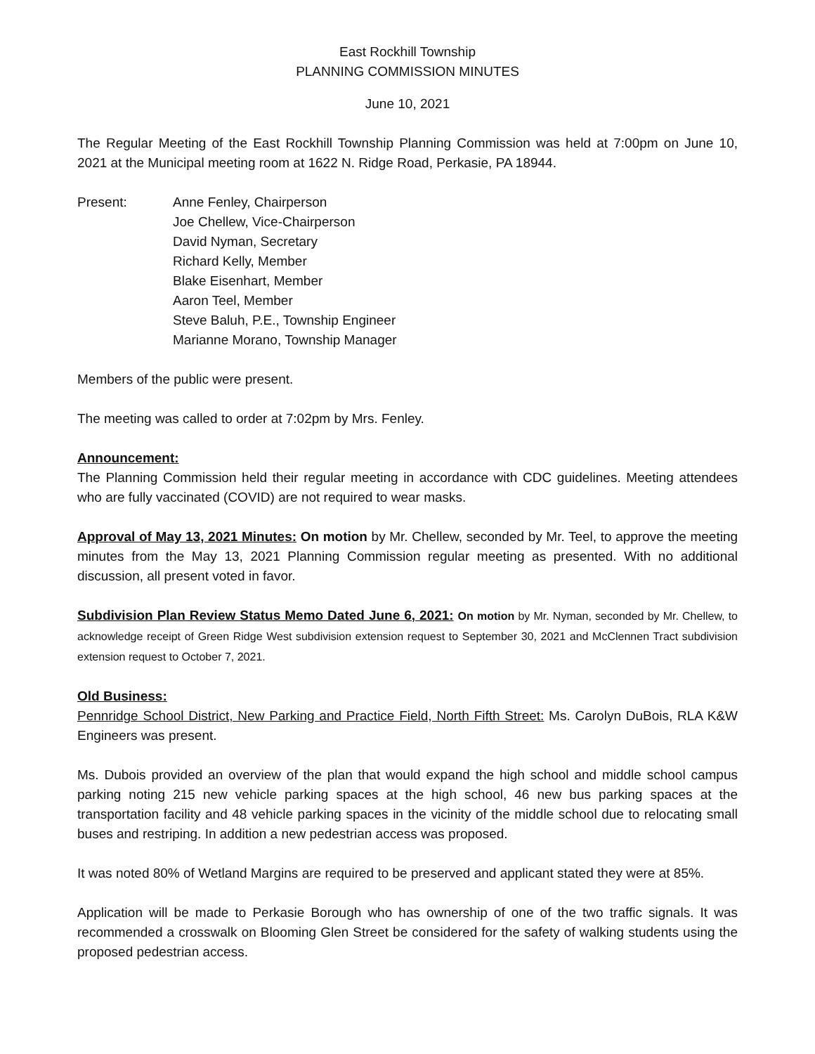East Rockhill Township
PLANNING COMMISSION MINUTES
June 10, 2021
The Regular Meeting of the East Rockhill Township Planning Commission was held at 7:00pm on June 10, 2021 at the Municipal meeting room at 1622 N. Ridge Road, Perkasie, PA 18944.
Present: Anne Fenley, Chairperson
Joe Chellew, Vice-Chairperson
David Nyman, Secretary
Richard Kelly, Member
Blake Eisenhart, Member
Aaron Teel, Member
Steve Baluh, P.E., Township Engineer
Marianne Morano, Township Manager
Members of the public were present.
The meeting was called to order at 7:02pm by Mrs. Fenley.
Announcement:
The Planning Commission held their regular meeting in accordance with CDC guidelines. Meeting attendees who are fully vaccinated (COVID) are not required to wear masks.
Approval of May 13, 2021 Minutes: On motion by Mr. Chellew, seconded by Mr. Teel, to approve the meeting minutes from the May 13, 2021 Planning Commission regular meeting as presented. With no additional discussion, all present voted in favor.
Subdivision Plan Review Status Memo Dated June 6, 2021: On motion by Mr. Nyman, seconded by Mr. Chellew, to acknowledge receipt of Green Ridge West subdivision extension request to September 30, 2021 and McClennen Tract subdivision extension request to October 7, 2021.
Old Business:
Pennridge School District, New Parking and Practice Field, North Fifth Street: Ms. Carolyn DuBois, RLA K&W Engineers was present.
Ms. Dubois provided an overview of the plan that would expand the high school and middle school campus parking noting 215 new vehicle parking spaces at the high school, 46 new bus parking spaces at the transportation facility and 48 vehicle parking spaces in the vicinity of the middle school due to relocating small buses and restriping. In addition a new pedestrian access was proposed.
It was noted 80% of Wetland Margins are required to be preserved and applicant stated they were at 85%.
Application will be made to Perkasie Borough who has ownership of one of the two traffic signals. It was recommended a crosswalk on Blooming Glen Street be considered for the safety of walking students using the proposed pedestrian access.